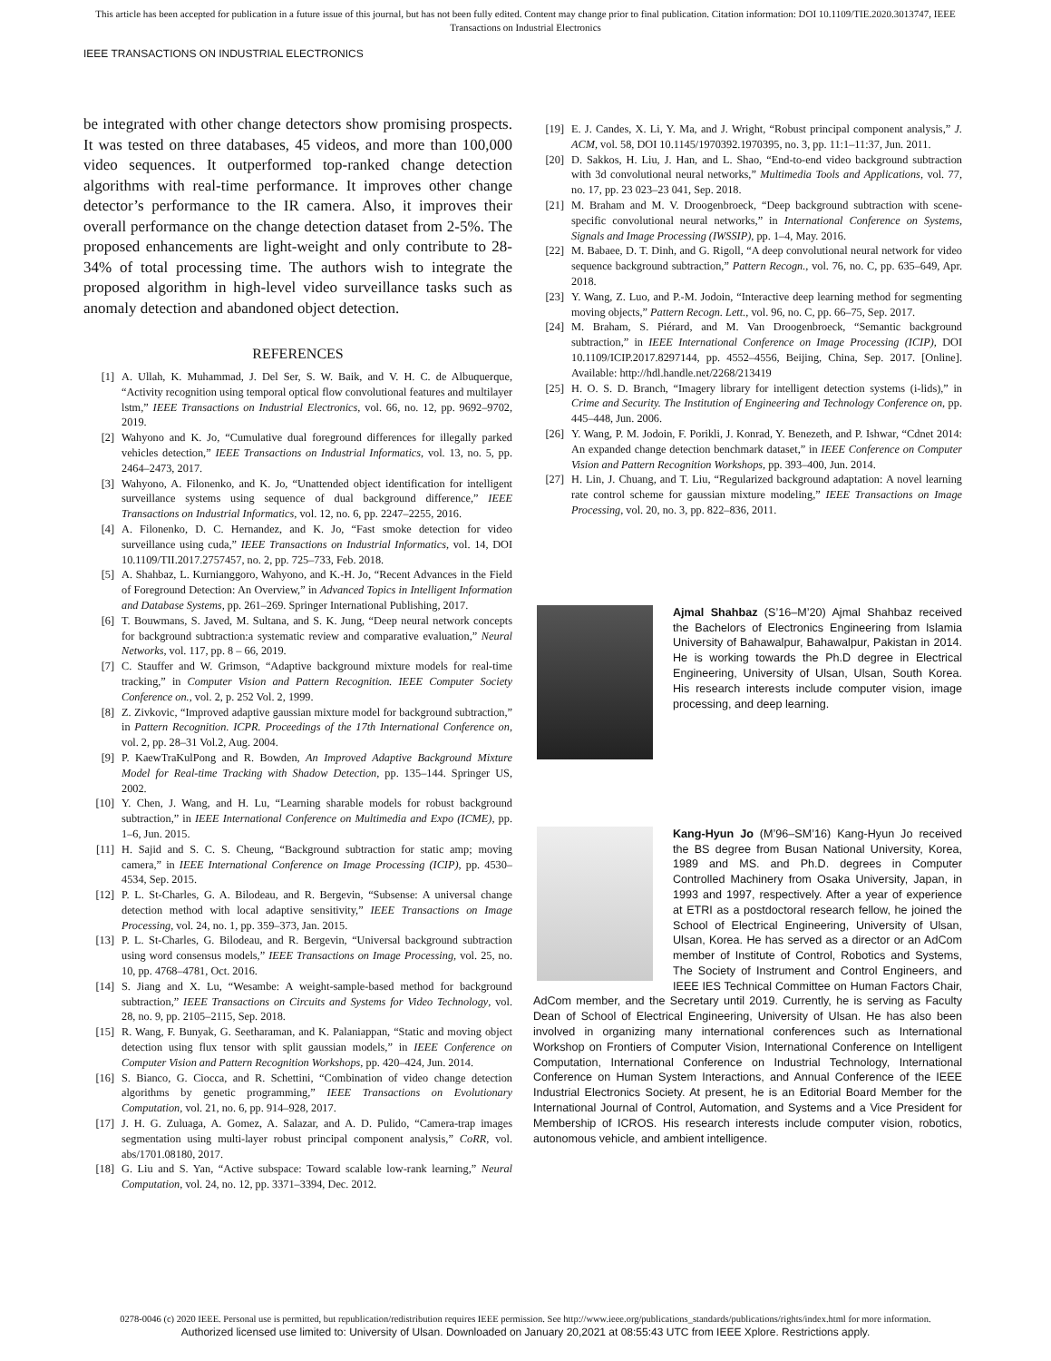This article has been accepted for publication in a future issue of this journal, but has not been fully edited. Content may change prior to final publication. Citation information: DOI 10.1109/TIE.2020.3013747, IEEE
Transactions on Industrial Electronics
IEEE TRANSACTIONS ON INDUSTRIAL ELECTRONICS
be integrated with other change detectors show promising prospects. It was tested on three databases, 45 videos, and more than 100,000 video sequences. It outperformed top-ranked change detection algorithms with real-time performance. It improves other change detector’s performance to the IR camera. Also, it improves their overall performance on the change detection dataset from 2-5%. The proposed enhancements are light-weight and only contribute to 28-34% of total processing time. The authors wish to integrate the proposed algorithm in high-level video surveillance tasks such as anomaly detection and abandoned object detection.
REFERENCES
[1] A. Ullah, K. Muhammad, J. Del Ser, S. W. Baik, and V. H. C. de Albuquerque, “Activity recognition using temporal optical flow convolutional features and multilayer lstm,” IEEE Transactions on Industrial Electronics, vol. 66, no. 12, pp. 9692–9702, 2019.
[2] Wahyono and K. Jo, “Cumulative dual foreground differences for illegally parked vehicles detection,” IEEE Transactions on Industrial Informatics, vol. 13, no. 5, pp. 2464–2473, 2017.
[3] Wahyono, A. Filonenko, and K. Jo, “Unattended object identification for intelligent surveillance systems using sequence of dual background difference,” IEEE Transactions on Industrial Informatics, vol. 12, no. 6, pp. 2247–2255, 2016.
[4] A. Filonenko, D. C. Hernandez, and K. Jo, “Fast smoke detection for video surveillance using cuda,” IEEE Transactions on Industrial Informatics, vol. 14, DOI 10.1109/TII.2017.2757457, no. 2, pp. 725–733, Feb. 2018.
[5] A. Shahbaz, L. Kurnianggoro, Wahyono, and K.-H. Jo, “Recent Advances in the Field of Foreground Detection: An Overview,” in Advanced Topics in Intelligent Information and Database Systems, pp. 261–269. Springer International Publishing, 2017.
[6] T. Bouwmans, S. Javed, M. Sultana, and S. K. Jung, “Deep neural network concepts for background subtraction:a systematic review and comparative evaluation,” Neural Networks, vol. 117, pp. 8 – 66, 2019.
[7] C. Stauffer and W. Grimson, “Adaptive background mixture models for real-time tracking,” in Computer Vision and Pattern Recognition. IEEE Computer Society Conference on., vol. 2, p. 252 Vol. 2, 1999.
[8] Z. Zivkovic, “Improved adaptive gaussian mixture model for background subtraction,” in Pattern Recognition. ICPR. Proceedings of the 17th International Conference on, vol. 2, pp. 28–31 Vol.2, Aug. 2004.
[9] P. KaewTraKulPong and R. Bowden, An Improved Adaptive Background Mixture Model for Real-time Tracking with Shadow Detection, pp. 135–144. Springer US, 2002.
[10] Y. Chen, J. Wang, and H. Lu, “Learning sharable models for robust background subtraction,” in IEEE International Conference on Multimedia and Expo (ICME), pp. 1–6, Jun. 2015.
[11] H. Sajid and S. C. S. Cheung, “Background subtraction for static amp; moving camera,” in IEEE International Conference on Image Processing (ICIP), pp. 4530–4534, Sep. 2015.
[12] P. L. St-Charles, G. A. Bilodeau, and R. Bergevin, “Subsense: A universal change detection method with local adaptive sensitivity,” IEEE Transactions on Image Processing, vol. 24, no. 1, pp. 359–373, Jan. 2015.
[13] P. L. St-Charles, G. Bilodeau, and R. Bergevin, “Universal background subtraction using word consensus models,” IEEE Transactions on Image Processing, vol. 25, no. 10, pp. 4768–4781, Oct. 2016.
[14] S. Jiang and X. Lu, “Wesambe: A weight-sample-based method for background subtraction,” IEEE Transactions on Circuits and Systems for Video Technology, vol. 28, no. 9, pp. 2105–2115, Sep. 2018.
[15] R. Wang, F. Bunyak, G. Seetharaman, and K. Palaniappan, “Static and moving object detection using flux tensor with split gaussian models,” in IEEE Conference on Computer Vision and Pattern Recognition Workshops, pp. 420–424, Jun. 2014.
[16] S. Bianco, G. Ciocca, and R. Schettini, “Combination of video change detection algorithms by genetic programming,” IEEE Transactions on Evolutionary Computation, vol. 21, no. 6, pp. 914–928, 2017.
[17] J. H. G. Zuluaga, A. Gomez, A. Salazar, and A. D. Pulido, “Camera-trap images segmentation using multi-layer robust principal component analysis,” CoRR, vol. abs/1701.08180, 2017.
[18] G. Liu and S. Yan, “Active subspace: Toward scalable low-rank learning,” Neural Computation, vol. 24, no. 12, pp. 3371–3394, Dec. 2012.
[19] E. J. Candes, X. Li, Y. Ma, and J. Wright, “Robust principal component analysis,” J. ACM, vol. 58, DOI 10.1145/1970392.1970395, no. 3, pp. 11:1–11:37, Jun. 2011.
[20] D. Sakkos, H. Liu, J. Han, and L. Shao, “End-to-end video background subtraction with 3d convolutional neural networks,” Multimedia Tools and Applications, vol. 77, no. 17, pp. 23 023–23 041, Sep. 2018.
[21] M. Braham and M. V. Droogenbroeck, “Deep background subtraction with scene-specific convolutional neural networks,” in International Conference on Systems, Signals and Image Processing (IWSSIP), pp. 1–4, May. 2016.
[22] M. Babaee, D. T. Dinh, and G. Rigoll, “A deep convolutional neural network for video sequence background subtraction,” Pattern Recogn., vol. 76, no. C, pp. 635–649, Apr. 2018.
[23] Y. Wang, Z. Luo, and P.-M. Jodoin, “Interactive deep learning method for segmenting moving objects,” Pattern Recogn. Lett., vol. 96, no. C, pp. 66–75, Sep. 2017.
[24] M. Braham, S. Piérard, and M. Van Droogenbroeck, “Semantic background subtraction,” in IEEE International Conference on Image Processing (ICIP), DOI 10.1109/ICIP.2017.8297144, pp. 4552–4556, Beijing, China, Sep. 2017. [Online]. Available: http://hdl.handle.net/2268/213419
[25] H. O. S. D. Branch, “Imagery library for intelligent detection systems (i-lids),” in Crime and Security. The Institution of Engineering and Technology Conference on, pp. 445–448, Jun. 2006.
[26] Y. Wang, P. M. Jodoin, F. Porikli, J. Konrad, Y. Benezeth, and P. Ishwar, “Cdnet 2014: An expanded change detection benchmark dataset,” in IEEE Conference on Computer Vision and Pattern Recognition Workshops, pp. 393–400, Jun. 2014.
[27] H. Lin, J. Chuang, and T. Liu, “Regularized background adaptation: A novel learning rate control scheme for gaussian mixture modeling,” IEEE Transactions on Image Processing, vol. 20, no. 3, pp. 822–836, 2011.
Ajmal Shahbaz (S’16–M’20) Ajmal Shahbaz received the Bachelors of Electronics Engineering from Islamia University of Bahawalpur, Bahawalpur, Pakistan in 2014. He is working towards the Ph.D degree in Electrical Engineering, University of Ulsan, Ulsan, South Korea. His research interests include computer vision, image processing, and deep learning.
Kang-Hyun Jo (M’96–SM’16) Kang-Hyun Jo received the BS degree from Busan National University, Korea, 1989 and MS. and Ph.D. degrees in Computer Controlled Machinery from Osaka University, Japan, in 1993 and 1997, respectively. After a year of experience at ETRI as a postdoctoral research fellow, he joined the School of Electrical Engineering, University of Ulsan, Ulsan, Korea. He has served as a director or an AdCom member of Institute of Control, Robotics and Systems, The Society of Instrument and Control Engineers, and IEEE IES Technical Committee on Human Factors Chair, AdCom member, and the Secretary until 2019. Currently, he is serving as Faculty Dean of School of Electrical Engineering, University of Ulsan. He has also been involved in organizing many international conferences such as International Workshop on Frontiers of Computer Vision, International Conference on Intelligent Computation, International Conference on Industrial Technology, International Conference on Human System Interactions, and Annual Conference of the IEEE Industrial Electronics Society. At present, he is an Editorial Board Member for the International Journal of Control, Automation, and Systems and a Vice President for Membership of ICROS. His research interests include computer vision, robotics, autonomous vehicle, and ambient intelligence.
0278-0046 (c) 2020 IEEE. Personal use is permitted, but republication/redistribution requires IEEE permission. See http://www.ieee.org/publications_standards/publications/rights/index.html for more information.
Authorized licensed use limited to: University of Ulsan. Downloaded on January 20,2021 at 08:55:43 UTC from IEEE Xplore. Restrictions apply.